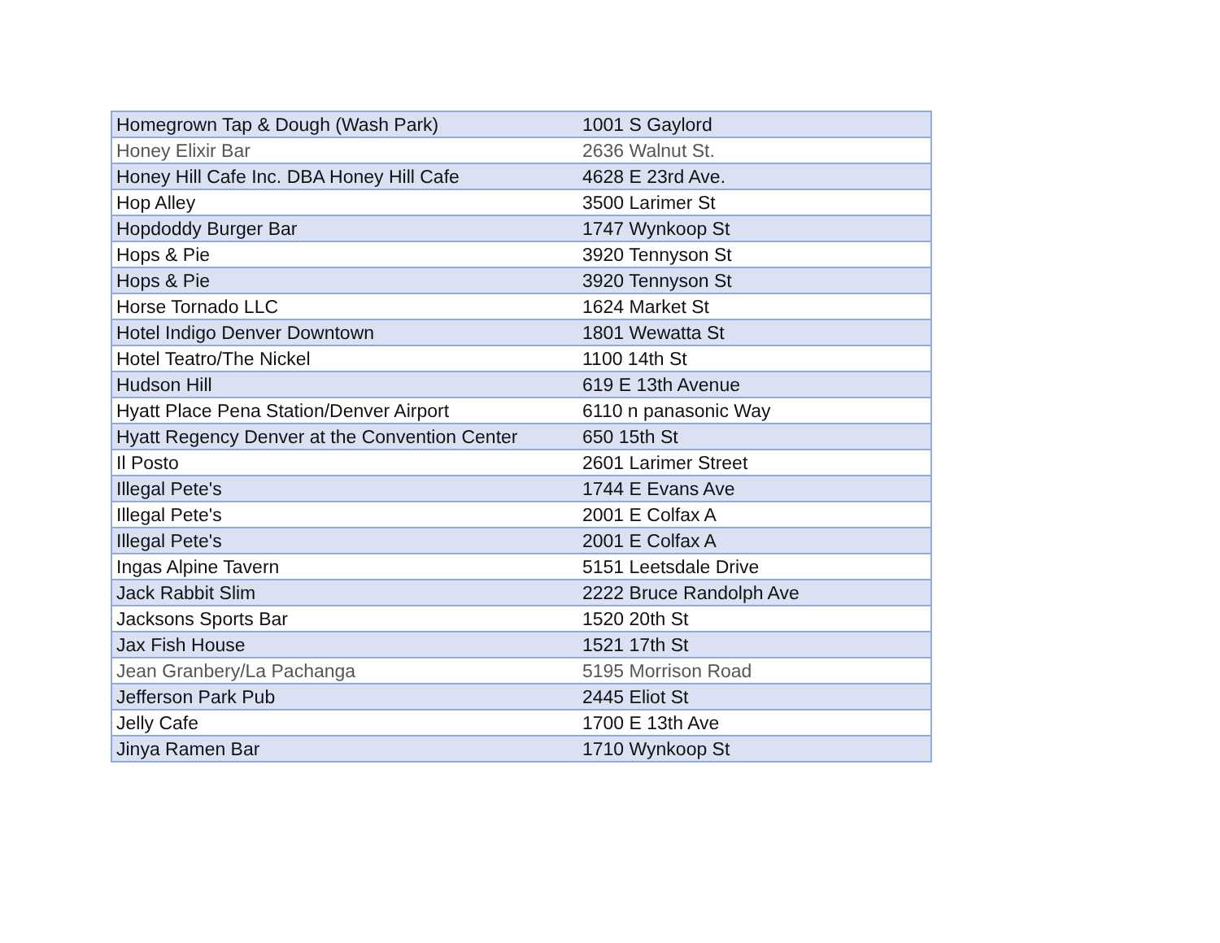| Homegrown Tap & Dough (Wash Park) | 1001 S Gaylord |
| Honey Elixir Bar | 2636 Walnut St. |
| Honey Hill Cafe Inc. DBA Honey Hill Cafe | 4628 E 23rd Ave. |
| Hop Alley | 3500 Larimer St |
| Hopdoddy Burger Bar | 1747 Wynkoop St |
| Hops & Pie | 3920 Tennyson St |
| Hops & Pie | 3920 Tennyson St |
| Horse Tornado LLC | 1624 Market St |
| Hotel Indigo Denver Downtown | 1801 Wewatta St |
| Hotel Teatro/The Nickel | 1100 14th St |
| Hudson Hill | 619 E 13th Avenue |
| Hyatt Place Pena Station/Denver Airport | 6110 n panasonic Way |
| Hyatt Regency Denver at the Convention Center | 650 15th St |
| Il Posto | 2601 Larimer Street |
| Illegal Pete's | 1744 E Evans Ave |
| Illegal Pete's | 2001 E Colfax A |
| Illegal Pete's | 2001 E Colfax A |
| Ingas Alpine Tavern | 5151 Leetsdale Drive |
| Jack Rabbit Slim | 2222 Bruce Randolph Ave |
| Jacksons Sports Bar | 1520 20th St |
| Jax Fish House | 1521 17th St |
| Jean Granbery/La Pachanga | 5195 Morrison Road |
| Jefferson Park Pub | 2445 Eliot St |
| Jelly Cafe | 1700 E 13th Ave |
| Jinya Ramen Bar | 1710 Wynkoop St |